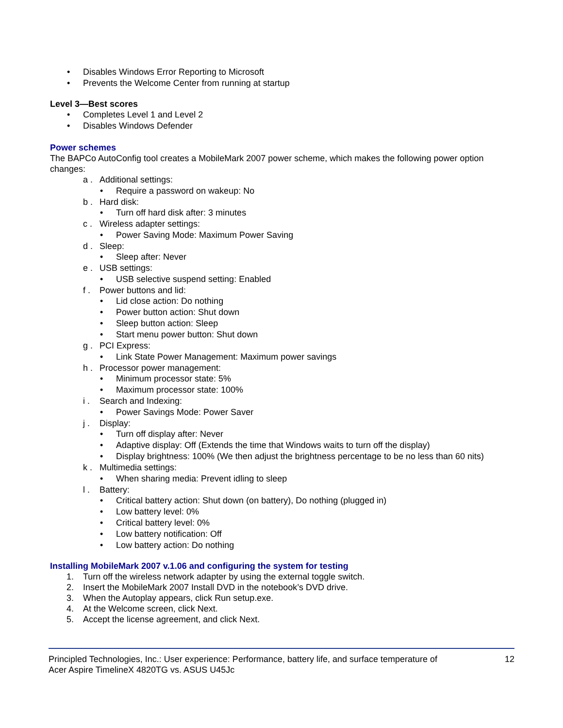• Disables Windows Error Reporting to Microsoft
• Prevents the Welcome Center from running at startup
Level 3—Best scores
• Completes Level 1 and Level 2
• Disables Windows Defender
Power schemes
The BAPCo AutoConfig tool creates a MobileMark 2007 power scheme, which makes the following power option changes:
a . Additional settings:
• Require a password on wakeup: No
b . Hard disk:
• Turn off hard disk after: 3 minutes
c . Wireless adapter settings:
• Power Saving Mode: Maximum Power Saving
d . Sleep:
• Sleep after: Never
e . USB settings:
• USB selective suspend setting: Enabled
f . Power buttons and lid:
• Lid close action: Do nothing
• Power button action: Shut down
• Sleep button action: Sleep
• Start menu power button: Shut down
g . PCI Express:
• Link State Power Management: Maximum power savings
h . Processor power management:
• Minimum processor state: 5%
• Maximum processor state: 100%
i . Search and Indexing:
• Power Savings Mode: Power Saver
j . Display:
• Turn off display after: Never
• Adaptive display: Off (Extends the time that Windows waits to turn off the display)
• Display brightness: 100% (We then adjust the brightness percentage to be no less than 60 nits)
k . Multimedia settings:
• When sharing media: Prevent idling to sleep
l . Battery:
• Critical battery action: Shut down (on battery), Do nothing (plugged in)
• Low battery level: 0%
• Critical battery level: 0%
• Low battery notification: Off
• Low battery action: Do nothing
Installing MobileMark 2007 v.1.06 and configuring the system for testing
1. Turn off the wireless network adapter by using the external toggle switch.
2. Insert the MobileMark 2007 Install DVD in the notebook’s DVD drive.
3. When the Autoplay appears, click Run setup.exe.
4. At the Welcome screen, click Next.
5. Accept the license agreement, and click Next.
Principled Technologies, Inc.: User experience: Performance, battery life, and surface temperature of
Acer Aspire TimelineX 4820TG vs. ASUS U45Jc 12